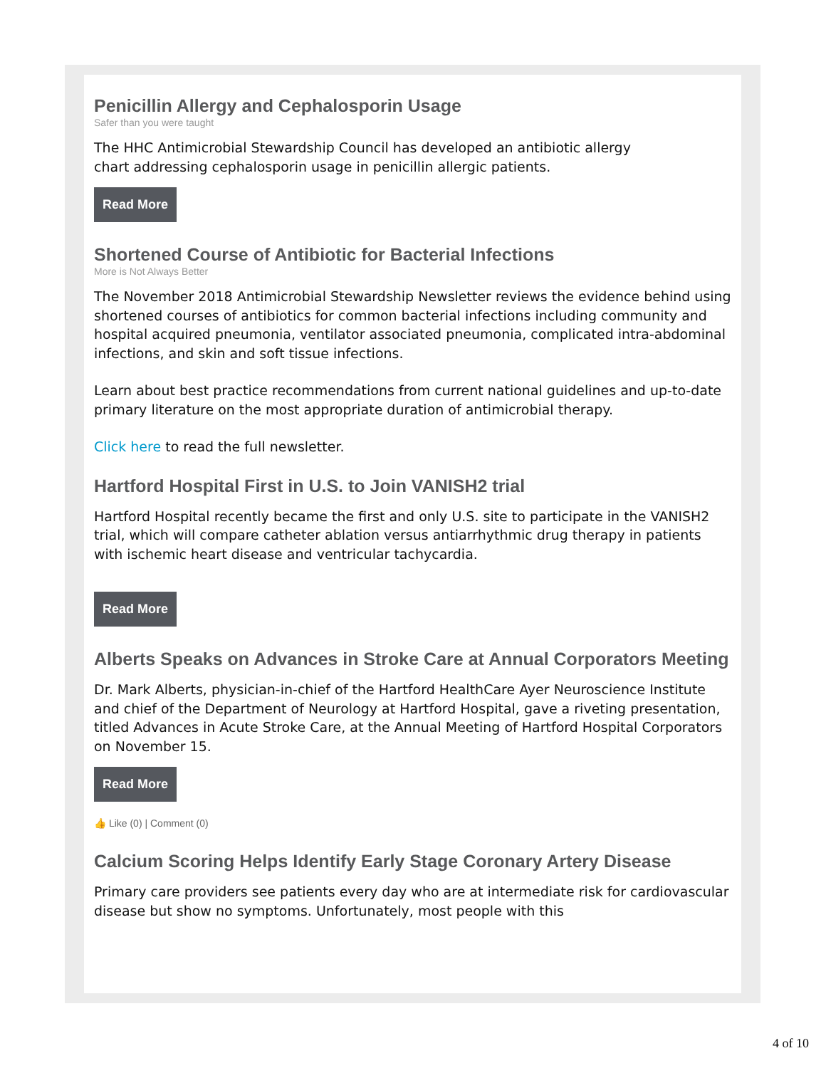Penicillin Allergy and Cephalosporin Usage
Safer than you were taught
The HHC Antimicrobial Stewardship Council has developed an antibiotic allergy
chart addressing cephalosporin usage in penicillin allergic patients.
Read More
Shortened Course of Antibiotic for Bacterial Infections
More is Not Always Better
The November 2018 Antimicrobial Stewardship Newsletter reviews the evidence behind using shortened courses of antibiotics for common bacterial infections including community and hospital acquired pneumonia, ventilator associated pneumonia, complicated intra-abdominal infections, and skin and soft tissue infections.
Learn about best practice recommendations from current national guidelines and up-to-date primary literature on the most appropriate duration of antimicrobial therapy.
Click here to read the full newsletter.
Hartford Hospital First in U.S. to Join VANISH2 trial
Hartford Hospital recently became the first and only U.S. site to participate in the VANISH2 trial, which will compare catheter ablation versus antiarrhythmic drug therapy in patients with ischemic heart disease and ventricular tachycardia.
Read More
Alberts Speaks on Advances in Stroke Care at Annual Corporators Meeting
Dr. Mark Alberts, physician-in-chief of the Hartford HealthCare Ayer Neuroscience Institute and chief of the Department of Neurology at Hartford Hospital, gave a riveting presentation, titled Advances in Acute Stroke Care, at the Annual Meeting of Hartford Hospital Corporators on November 15.
Read More
👍 Like (0) | Comment (0)
Calcium Scoring Helps Identify Early Stage Coronary Artery Disease
Primary care providers see patients every day who are at intermediate risk for cardiovascular disease but show no symptoms. Unfortunately, most people with this
4 of 10